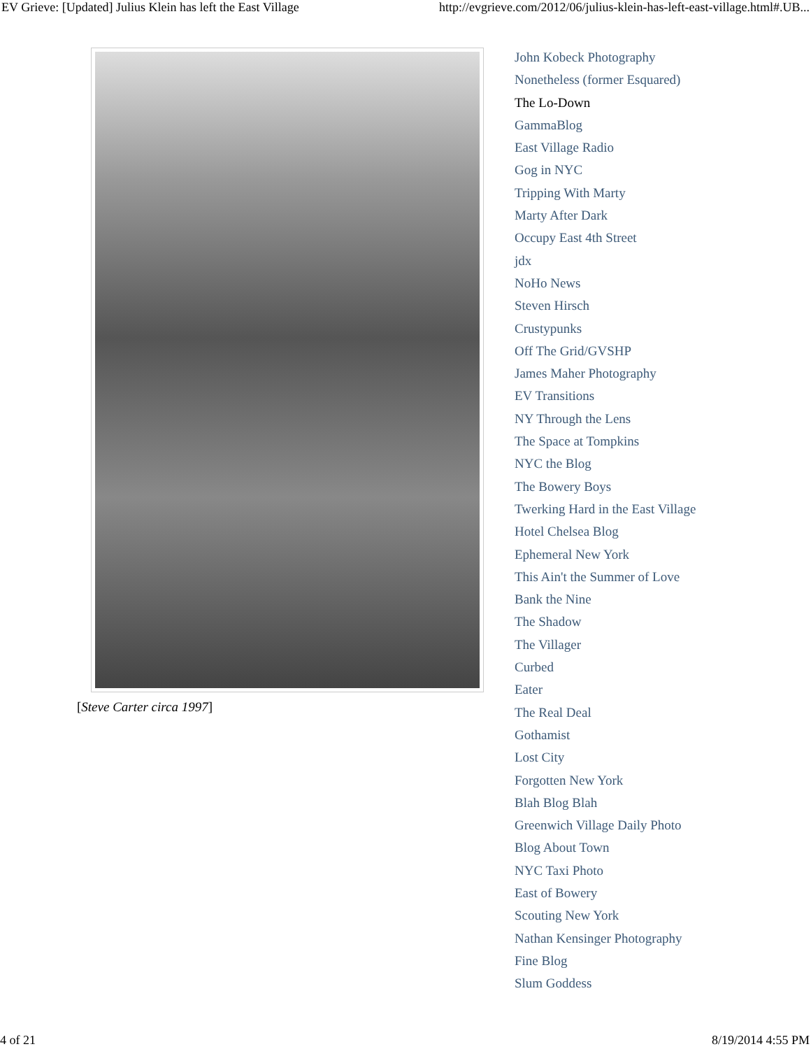EV Grieve: [Updated] Julius Klein has left the East Village http://evgrieve.com/2012/06/julius-klein-has-left-east-village.html#.UB...
[Steve Carter circa 1997]
John Kobeck Photography
Nonetheless (former Esquared)
The Lo-Down
GammaBlog
East Village Radio
Gog in NYC
Tripping With Marty
Marty After Dark
Occupy East 4th Street
jdx
NoHo News
Steven Hirsch
Crustypunks
Off The Grid/GVSHP
James Maher Photography
EV Transitions
NY Through the Lens
The Space at Tompkins
NYC the Blog
The Bowery Boys
Twerking Hard in the East Village
Hotel Chelsea Blog
Ephemeral New York
This Ain't the Summer of Love
Bank the Nine
The Shadow
The Villager
Curbed
Eater
The Real Deal
Gothamist
Lost City
Forgotten New York
Blah Blog Blah
Greenwich Village Daily Photo
Blog About Town
NYC Taxi Photo
East of Bowery
Scouting New York
Nathan Kensinger Photography
Fine Blog
Slum Goddess
4 of 21 8/19/2014 4:55 PM